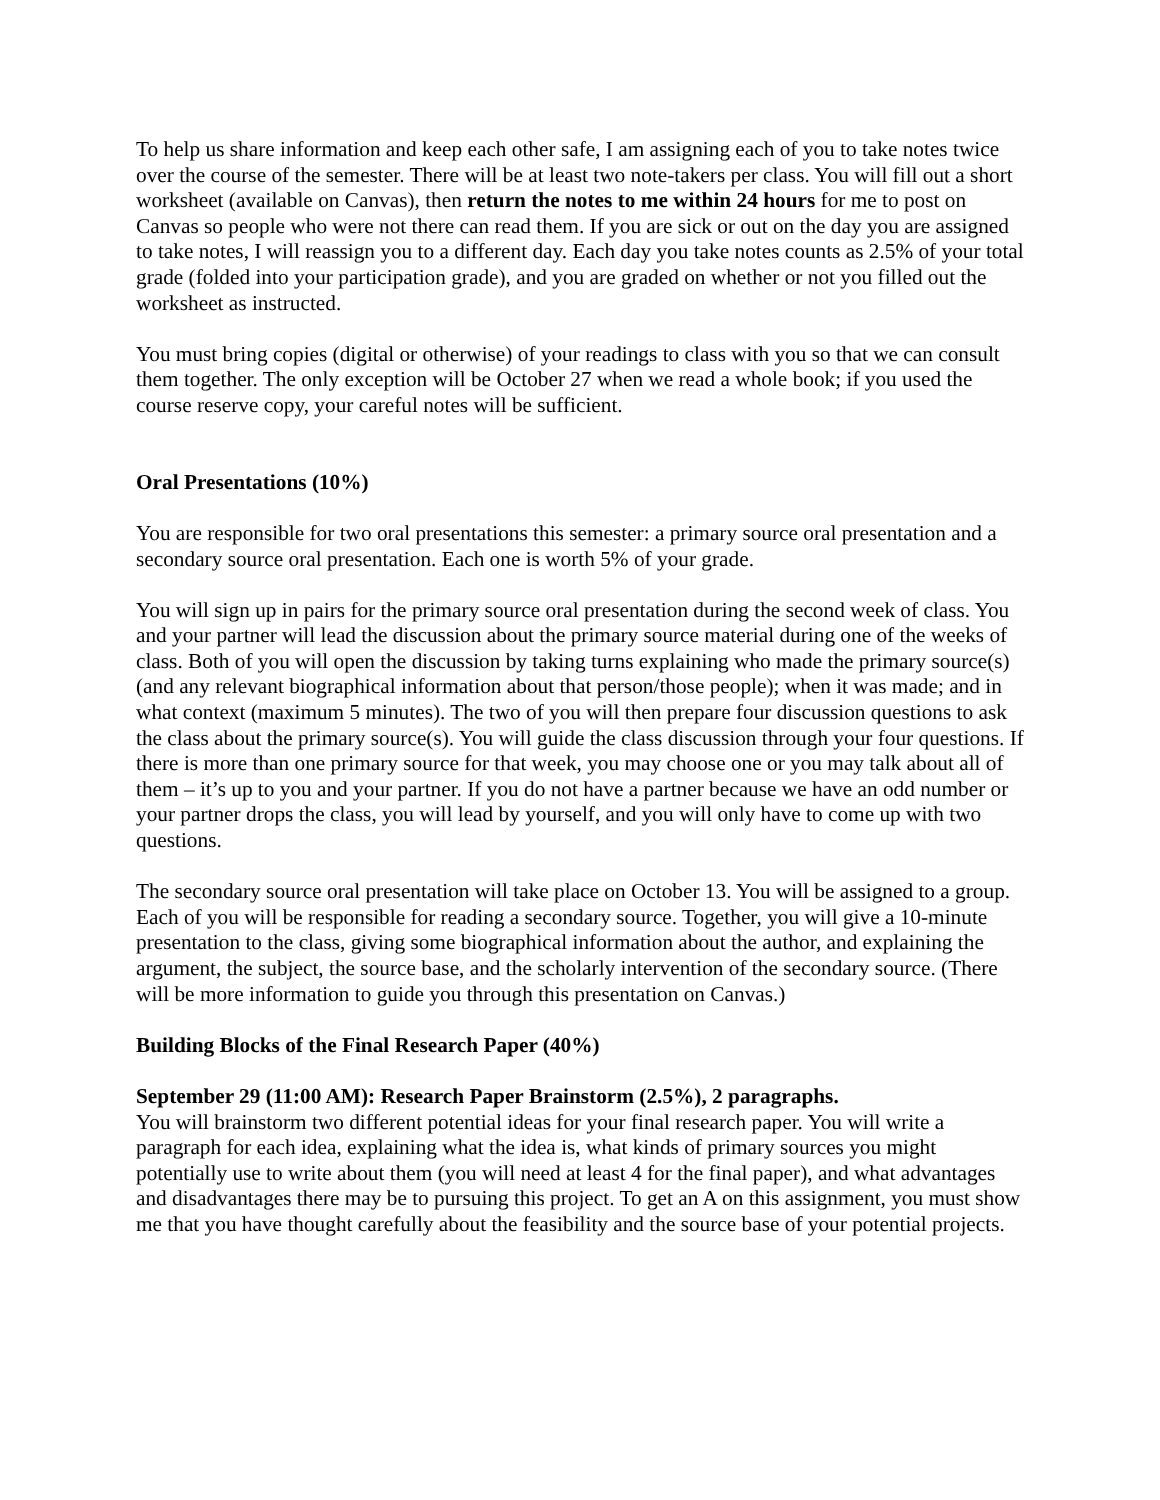To help us share information and keep each other safe, I am assigning each of you to take notes twice over the course of the semester. There will be at least two note-takers per class. You will fill out a short worksheet (available on Canvas), then return the notes to me within 24 hours for me to post on Canvas so people who were not there can read them. If you are sick or out on the day you are assigned to take notes, I will reassign you to a different day. Each day you take notes counts as 2.5% of your total grade (folded into your participation grade), and you are graded on whether or not you filled out the worksheet as instructed.
You must bring copies (digital or otherwise) of your readings to class with you so that we can consult them together. The only exception will be October 27 when we read a whole book; if you used the course reserve copy, your careful notes will be sufficient.
Oral Presentations (10%)
You are responsible for two oral presentations this semester: a primary source oral presentation and a secondary source oral presentation. Each one is worth 5% of your grade.
You will sign up in pairs for the primary source oral presentation during the second week of class. You and your partner will lead the discussion about the primary source material during one of the weeks of class. Both of you will open the discussion by taking turns explaining who made the primary source(s) (and any relevant biographical information about that person/those people); when it was made; and in what context (maximum 5 minutes). The two of you will then prepare four discussion questions to ask the class about the primary source(s). You will guide the class discussion through your four questions. If there is more than one primary source for that week, you may choose one or you may talk about all of them – it’s up to you and your partner. If you do not have a partner because we have an odd number or your partner drops the class, you will lead by yourself, and you will only have to come up with two questions.
The secondary source oral presentation will take place on October 13. You will be assigned to a group. Each of you will be responsible for reading a secondary source. Together, you will give a 10-minute presentation to the class, giving some biographical information about the author, and explaining the argument, the subject, the source base, and the scholarly intervention of the secondary source. (There will be more information to guide you through this presentation on Canvas.)
Building Blocks of the Final Research Paper (40%)
September 29 (11:00 AM): Research Paper Brainstorm (2.5%), 2 paragraphs.
You will brainstorm two different potential ideas for your final research paper. You will write a paragraph for each idea, explaining what the idea is, what kinds of primary sources you might potentially use to write about them (you will need at least 4 for the final paper), and what advantages and disadvantages there may be to pursuing this project. To get an A on this assignment, you must show me that you have thought carefully about the feasibility and the source base of your potential projects.